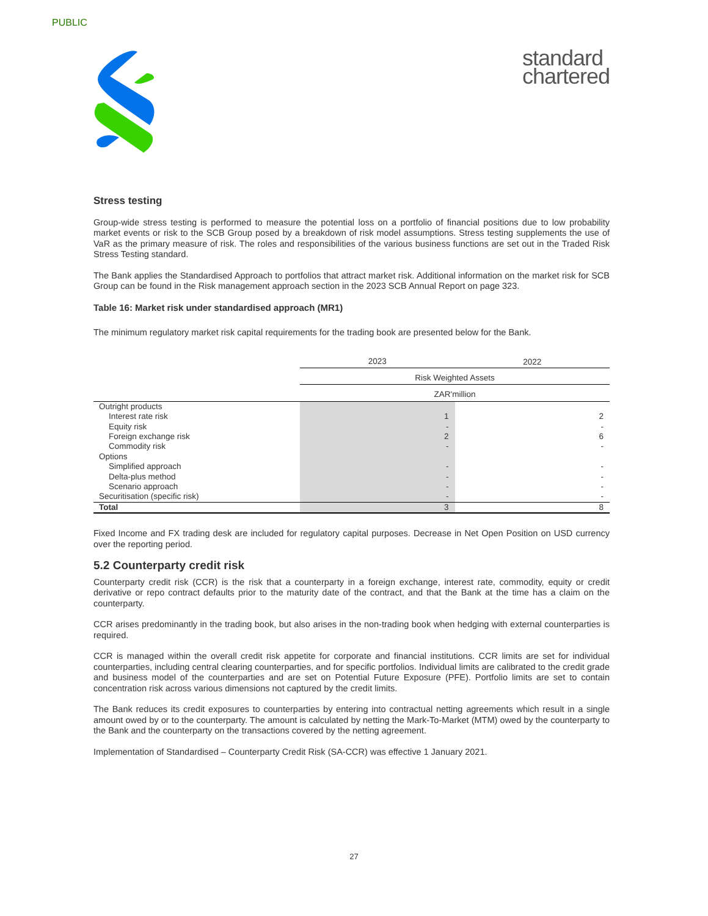PUBLIC
standard
chartered
Stress testing
Group-wide stress testing is performed to measure the potential loss on a portfolio of financial positions due to low probability market events or risk to the SCB Group posed by a breakdown of risk model assumptions. Stress testing supplements the use of VaR as the primary measure of risk. The roles and responsibilities of the various business functions are set out in the Traded Risk Stress Testing standard.
The Bank applies the Standardised Approach to portfolios that attract market risk. Additional information on the market risk for SCB Group can be found in the Risk management approach section in the 2023 SCB Annual Report on page 323.
Table 16: Market risk under standardised approach (MR1)
The minimum regulatory market risk capital requirements for the trading book are presented below for the Bank.
| | 2023 | 2022 |
| --- | --- | --- |
| | Risk Weighted Assets | |
| | ZAR'million | |
| Outright products | | |
| Interest rate risk | 1 | 2 |
| Equity risk | - | - |
| Foreign exchange risk | 2 | 6 |
| Commodity risk | - | - |
| Options | | |
| Simplified approach | - | - |
| Delta-plus method | - | - |
| Scenario approach | - | - |
| Securitisation (specific risk) | - | - |
| Total | 3 | 8 |
Fixed Income and FX trading desk are included for regulatory capital purposes. Decrease in Net Open Position on USD currency over the reporting period.
5.2 Counterparty credit risk
Counterparty credit risk (CCR) is the risk that a counterparty in a foreign exchange, interest rate, commodity, equity or credit derivative or repo contract defaults prior to the maturity date of the contract, and that the Bank at the time has a claim on the counterparty.
CCR arises predominantly in the trading book, but also arises in the non-trading book when hedging with external counterparties is required.
CCR is managed within the overall credit risk appetite for corporate and financial institutions. CCR limits are set for individual counterparties, including central clearing counterparties, and for specific portfolios. Individual limits are calibrated to the credit grade and business model of the counterparties and are set on Potential Future Exposure (PFE). Portfolio limits are set to contain concentration risk across various dimensions not captured by the credit limits.
The Bank reduces its credit exposures to counterparties by entering into contractual netting agreements which result in a single amount owed by or to the counterparty. The amount is calculated by netting the Mark-To-Market (MTM) owed by the counterparty to the Bank and the counterparty on the transactions covered by the netting agreement.
Implementation of Standardised – Counterparty Credit Risk (SA-CCR) was effective 1 January 2021.
27